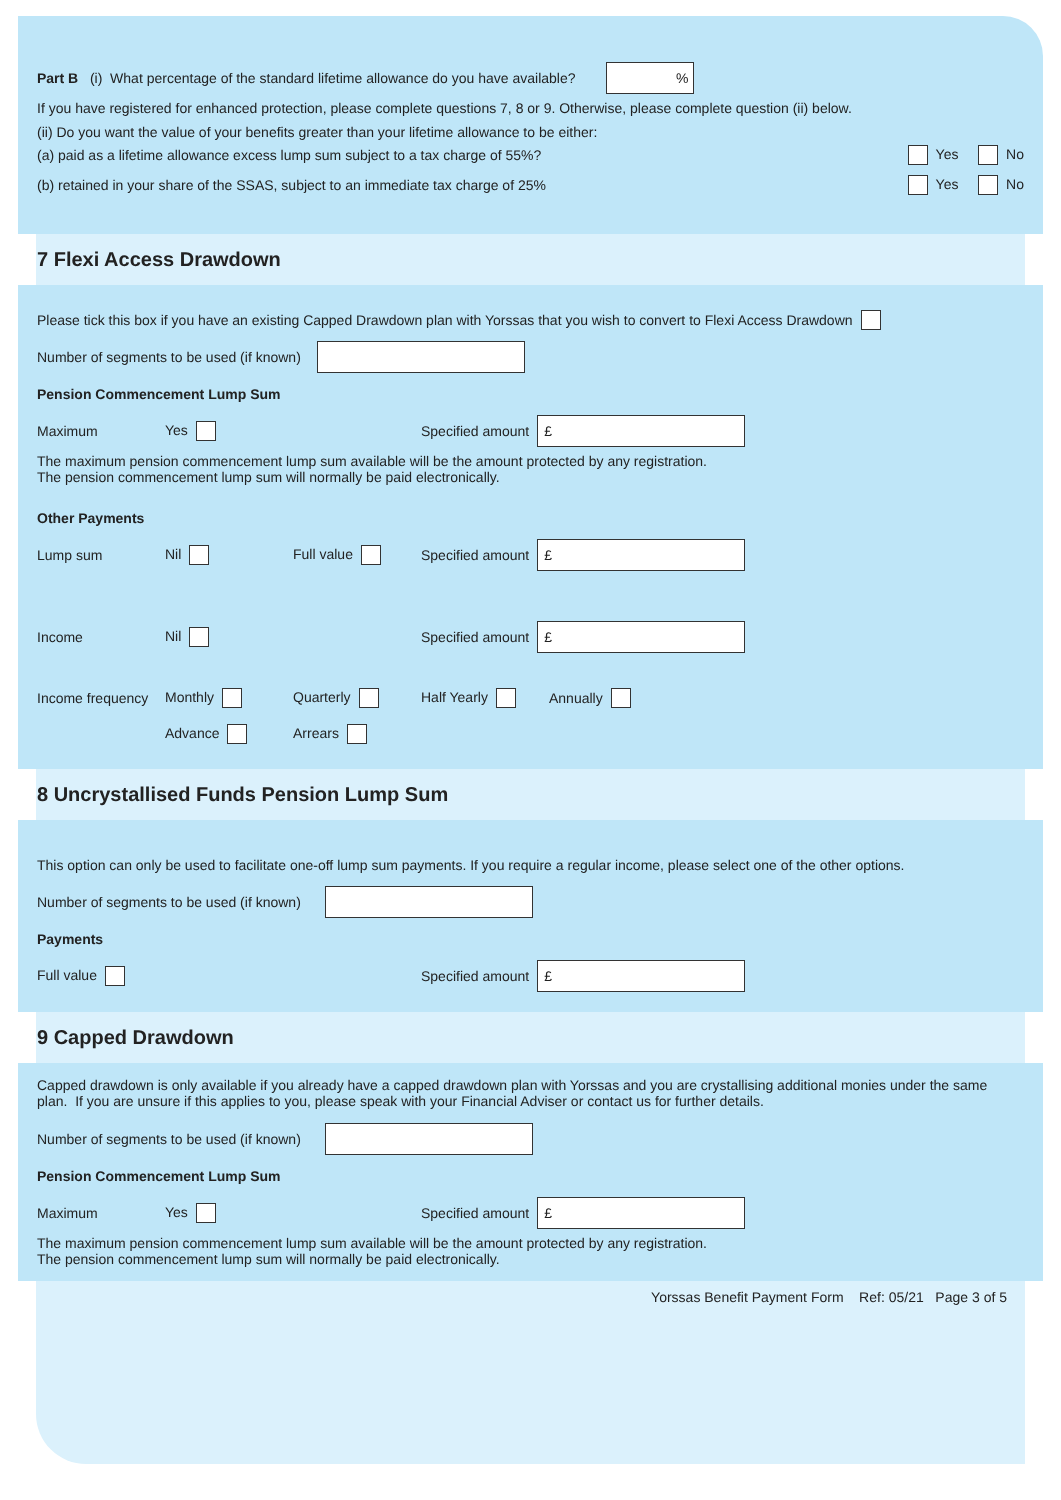Part B (i) What percentage of the standard lifetime allowance do you have available? %
If you have registered for enhanced protection, please complete questions 7, 8 or 9. Otherwise, please complete question (ii) below.
(ii) Do you want the value of your benefits greater than your lifetime allowance to be either:
(a) paid as a lifetime allowance excess lump sum subject to a tax charge of 55%? Yes No
(b) retained in your share of the SSAS, subject to an immediate tax charge of 25% Yes No
7 Flexi Access Drawdown
Please tick this box if you have an existing Capped Drawdown plan with Yorssas that you wish to convert to Flexi Access Drawdown
Number of segments to be used (if known)
Pension Commencement Lump Sum
Maximum Yes Specified amount £
The maximum pension commencement lump sum available will be the amount protected by any registration.
The pension commencement lump sum will normally be paid electronically.
Other Payments
Lump sum Nil Full value Specified amount £
Income Nil Specified amount £
Income frequency Monthly Quarterly Half Yearly Annually
Advance Arrears
8 Uncrystallised Funds Pension Lump Sum
This option can only be used to facilitate one-off lump sum payments. If you require a regular income, please select one of the other options.
Number of segments to be used (if known)
Payments
Full value Specified amount £
9 Capped Drawdown
Capped drawdown is only available if you already have a capped drawdown plan with Yorssas and you are crystallising additional monies under the same plan. If you are unsure if this applies to you, please speak with your Financial Adviser or contact us for further details.
Number of segments to be used (if known)
Pension Commencement Lump Sum
Maximum Yes Specified amount £
The maximum pension commencement lump sum available will be the amount protected by any registration.
The pension commencement lump sum will normally be paid electronically.
Yorssas Benefit Payment Form Ref: 05/21 Page 3 of 5